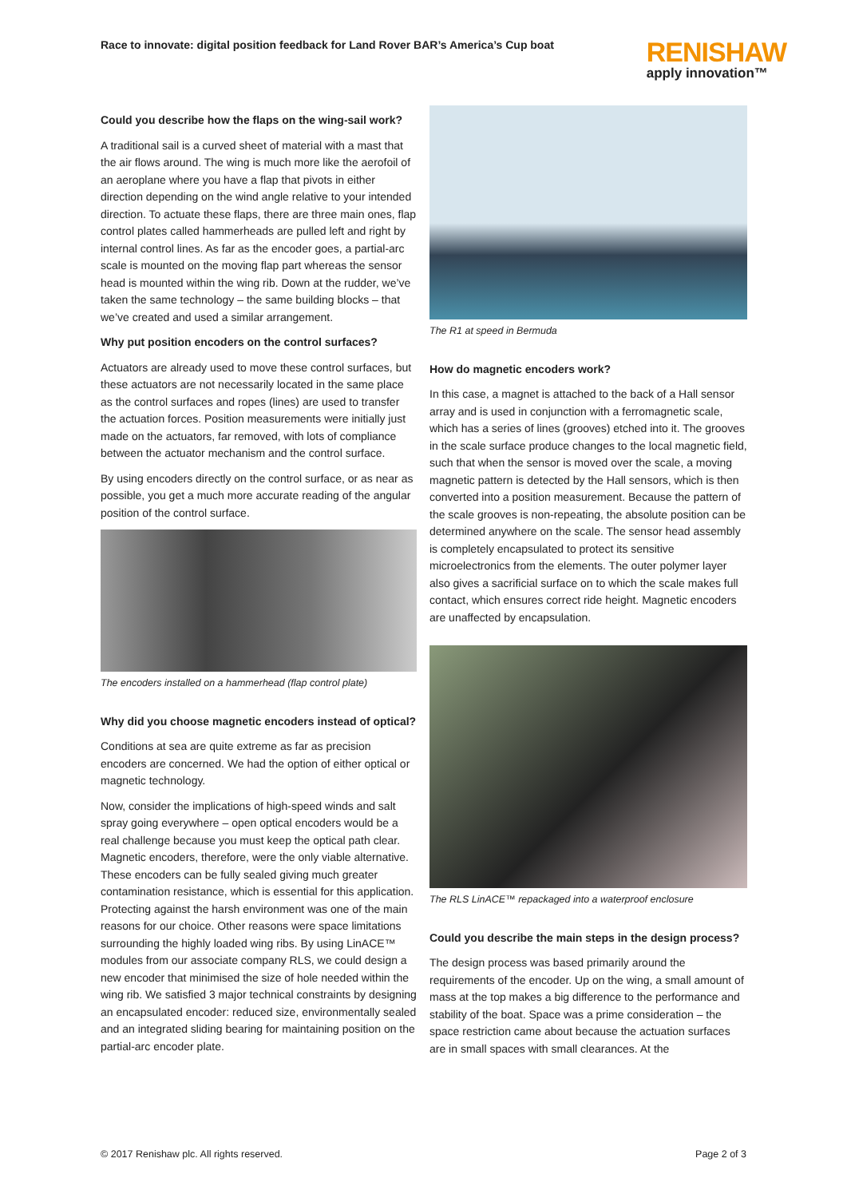Race to innovate: digital position feedback for Land Rover BAR’s America’s Cup boat
RENISHAW
apply innovation™
Could you describe how the flaps on the wing-sail work?
A traditional sail is a curved sheet of material with a mast that the air flows around. The wing is much more like the aerofoil of an aeroplane where you have a flap that pivots in either direction depending on the wind angle relative to your intended direction. To actuate these flaps, there are three main ones, flap control plates called hammerheads are pulled left and right by internal control lines. As far as the encoder goes, a partial-arc scale is mounted on the moving flap part whereas the sensor head is mounted within the wing rib. Down at the rudder, we’ve taken the same technology – the same building blocks – that we’ve created and used a similar arrangement.
Why put position encoders on the control surfaces?
Actuators are already used to move these control surfaces, but these actuators are not necessarily located in the same place as the control surfaces and ropes (lines) are used to transfer the actuation forces. Position measurements were initially just made on the actuators, far removed, with lots of compliance between the actuator mechanism and the control surface.
By using encoders directly on the control surface, or as near as possible, you get a much more accurate reading of the angular position of the control surface.
The encoders installed on a hammerhead (flap control plate)
Why did you choose magnetic encoders instead of optical?
Conditions at sea are quite extreme as far as precision encoders are concerned. We had the option of either optical or magnetic technology.
Now, consider the implications of high-speed winds and salt spray going everywhere – open optical encoders would be a real challenge because you must keep the optical path clear. Magnetic encoders, therefore, were the only viable alternative. These encoders can be fully sealed giving much greater contamination resistance, which is essential for this application. Protecting against the harsh environment was one of the main reasons for our choice. Other reasons were space limitations surrounding the highly loaded wing ribs. By using LinACE™ modules from our associate company RLS, we could design a new encoder that minimised the size of hole needed within the wing rib. We satisfied 3 major technical constraints by designing an encapsulated encoder: reduced size, environmentally sealed and an integrated sliding bearing for maintaining position on the partial-arc encoder plate.
The R1 at speed in Bermuda
How do magnetic encoders work?
In this case, a magnet is attached to the back of a Hall sensor array and is used in conjunction with a ferromagnetic scale, which has a series of lines (grooves) etched into it. The grooves in the scale surface produce changes to the local magnetic field, such that when the sensor is moved over the scale, a moving magnetic pattern is detected by the Hall sensors, which is then converted into a position measurement. Because the pattern of the scale grooves is non-repeating, the absolute position can be determined anywhere on the scale. The sensor head assembly is completely encapsulated to protect its sensitive microelectronics from the elements. The outer polymer layer also gives a sacrificial surface on to which the scale makes full contact, which ensures correct ride height. Magnetic encoders are unaffected by encapsulation.
The RLS LinACE™ repackaged into a waterproof enclosure
Could you describe the main steps in the design process?
The design process was based primarily around the requirements of the encoder. Up on the wing, a small amount of mass at the top makes a big difference to the performance and stability of the boat. Space was a prime consideration – the space restriction came about because the actuation surfaces are in small spaces with small clearances. At the
© 2017 Renishaw plc. All rights reserved. Page 2 of 3